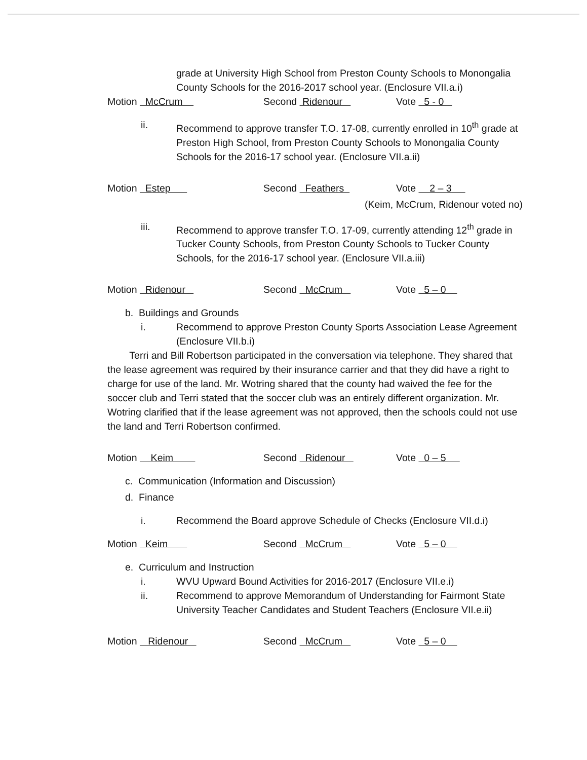grade at University High School from Preston County Schools to Monongalia County Schools for the 2016-2017 school year. (Enclosure VII.a.i)
Motion McCrum Second Ridenour Vote 5 - 0
ii. Recommend to approve transfer T.O. 17-08, currently enrolled in 10<sup>th</sup> grade at Preston High School, from Preston County Schools to Monongalia County Schools for the 2016-17 school year. (Enclosure VII.a.ii)
Motion Estep Second Feathers Vote 2 – 3
(Keim, McCrum, Ridenour voted no)
iii. Recommend to approve transfer T.O. 17-09, currently attending 12<sup>th</sup> grade in Tucker County Schools, from Preston County Schools to Tucker County Schools, for the 2016-17 school year. (Enclosure VII.a.iii)
Motion Ridenour Second McCrum Vote 5 – 0
b. Buildings and Grounds
i. Recommend to approve Preston County Sports Association Lease Agreement (Enclosure VII.b.i)
Terri and Bill Robertson participated in the conversation via telephone. They shared that the lease agreement was required by their insurance carrier and that they did have a right to charge for use of the land. Mr. Wotring shared that the county had waived the fee for the soccer club and Terri stated that the soccer club was an entirely different organization. Mr. Wotring clarified that if the lease agreement was not approved, then the schools could not use the land and Terri Robertson confirmed.
Motion Keim Second Ridenour Vote 0 – 5
c. Communication (Information and Discussion)
d. Finance
i. Recommend the Board approve Schedule of Checks (Enclosure VII.d.i)
Motion Keim Second McCrum Vote 5 – 0
e. Curriculum and Instruction
i. WVU Upward Bound Activities for 2016-2017 (Enclosure VII.e.i)
ii. Recommend to approve Memorandum of Understanding for Fairmont State University Teacher Candidates and Student Teachers (Enclosure VII.e.ii)
Motion Ridenour Second McCrum Vote 5 – 0